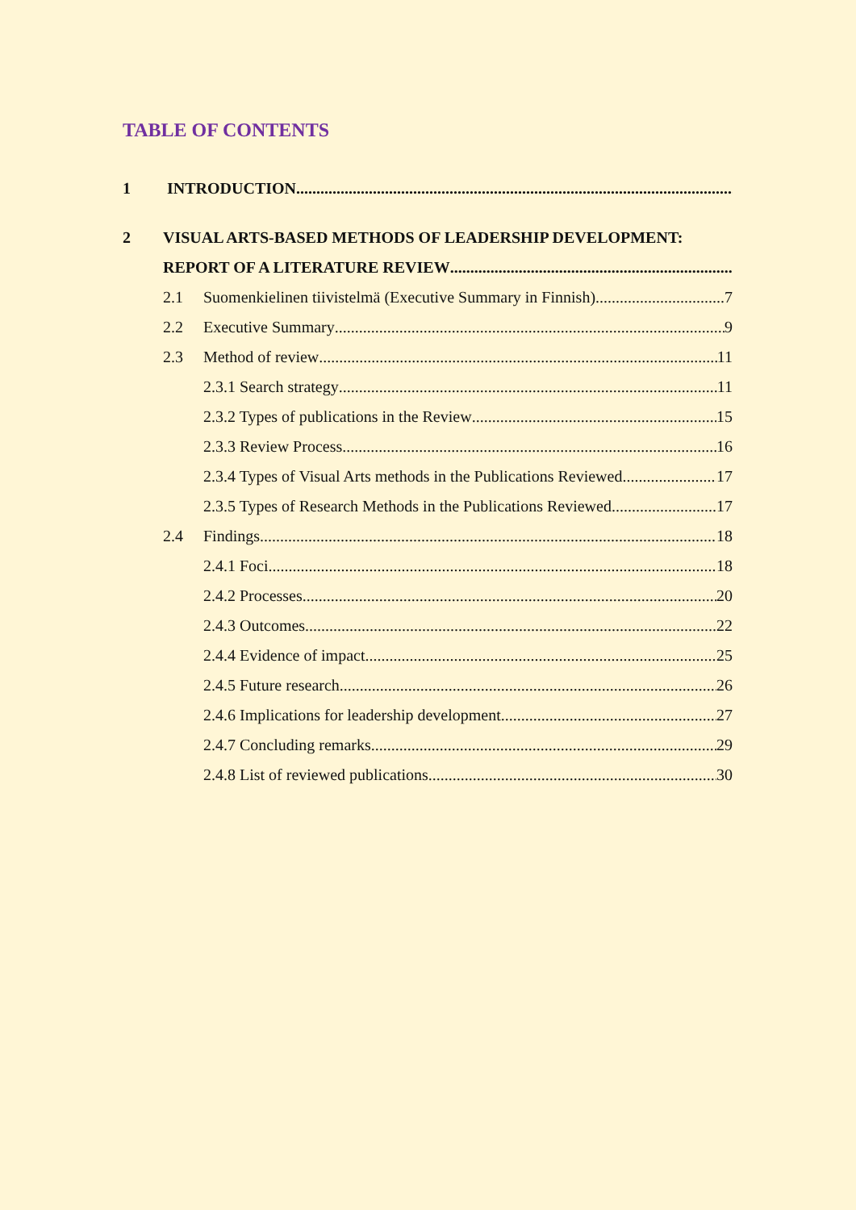TABLE OF CONTENTS
1 INTRODUCTION
2 VISUAL ARTS-BASED METHODS OF LEADERSHIP DEVELOPMENT:
REPORT OF A LITERATURE REVIEW
2.1 Suomenkielinen tiivistelmä (Executive Summary in Finnish) 7
2.2 Executive Summary 9
2.3 Method of review 11
2.3.1 Search strategy 11
2.3.2 Types of publications in the Review 15
2.3.3 Review Process 16
2.3.4 Types of Visual Arts methods in the Publications Reviewed 17
2.3.5 Types of Research Methods in the Publications Reviewed 17
2.4 Findings 18
2.4.1 Foci 18
2.4.2 Processes 20
2.4.3 Outcomes 22
2.4.4 Evidence of impact 25
2.4.5 Future research 26
2.4.6 Implications for leadership development 27
2.4.7 Concluding remarks 29
2.4.8 List of reviewed publications 30